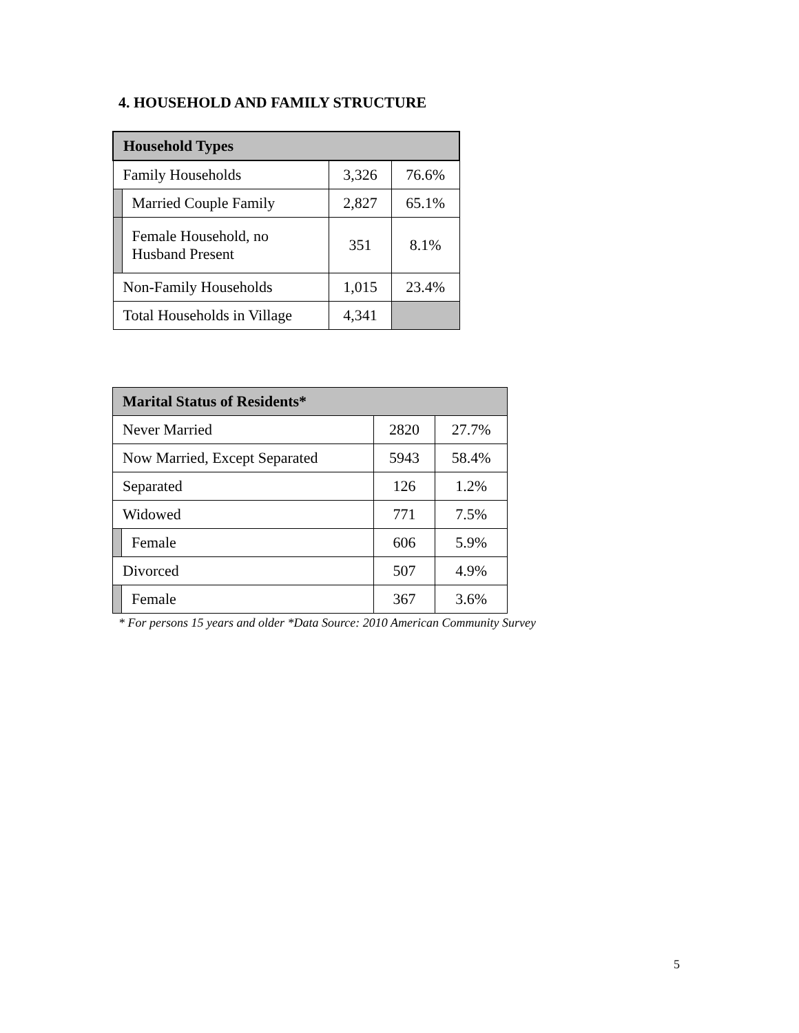4. HOUSEHOLD AND FAMILY STRUCTURE
| Household Types | | | |
| --- | --- | --- | --- |
| Family Households | | 3,326 | 76.6% |
| | Married Couple Family | 2,827 | 65.1% |
| | Female Household, no Husband Present | 351 | 8.1% |
| Non-Family Households | | 1,015 | 23.4% |
| Total Households in Village | | 4,341 | |
| Marital Status of Residents* | | | |
| --- | --- | --- | --- |
| Never Married | | 2820 | 27.7% |
| Now Married, Except Separated | | 5943 | 58.4% |
| Separated | | 126 | 1.2% |
| Widowed | | 771 | 7.5% |
| | Female | 606 | 5.9% |
| Divorced | | 507 | 4.9% |
| | Female | 367 | 3.6% |
* For persons 15 years and older *Data Source: 2010 American Community Survey
5